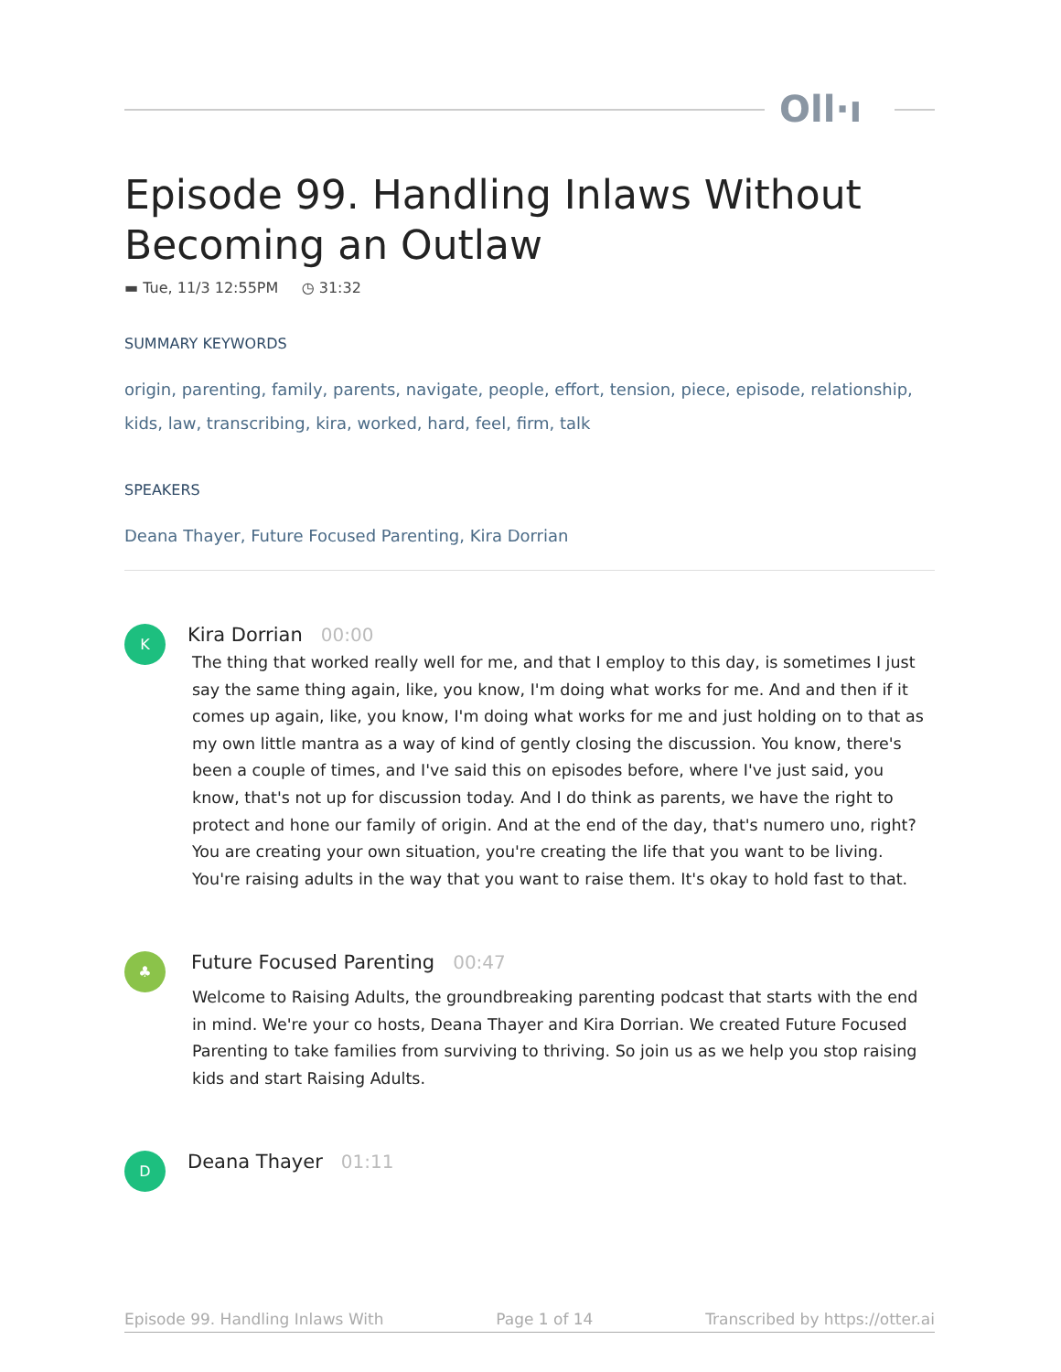Oll·ı
Episode 99. Handling Inlaws Without
Becoming an Outlaw
▬ Tue, 11/3 12:55PM ◷ 31:32
SUMMARY KEYWORDS
origin, parenting, family, parents, navigate, people, effort, tension, piece, episode, relationship, kids, law, transcribing, kira, worked, hard, feel, firm, talk
SPEAKERS
Deana Thayer, Future Focused Parenting, Kira Dorrian
K
Kira Dorrian 00:00
The thing that worked really well for me, and that I employ to this day, is sometimes I just say the same thing again, like, you know, I'm doing what works for me. And and then if it comes up again, like, you know, I'm doing what works for me and just holding on to that as my own little mantra as a way of kind of gently closing the discussion. You know, there's been a couple of times, and I've said this on episodes before, where I've just said, you know, that's not up for discussion today. And I do think as parents, we have the right to protect and hone our family of origin. And at the end of the day, that's numero uno, right? You are creating your own situation, you're creating the life that you want to be living. You're raising adults in the way that you want to raise them. It's okay to hold fast to that.
♣
Future Focused Parenting 00:47
Welcome to Raising Adults, the groundbreaking parenting podcast that starts with the end in mind. We're your co hosts, Deana Thayer and Kira Dorrian. We created Future Focused Parenting to take families from surviving to thriving. So join us as we help you stop raising kids and start Raising Adults.
D
Deana Thayer 01:11
Episode 99. Handling Inlaws With Page 1 of 14 Transcribed by https://otter.ai